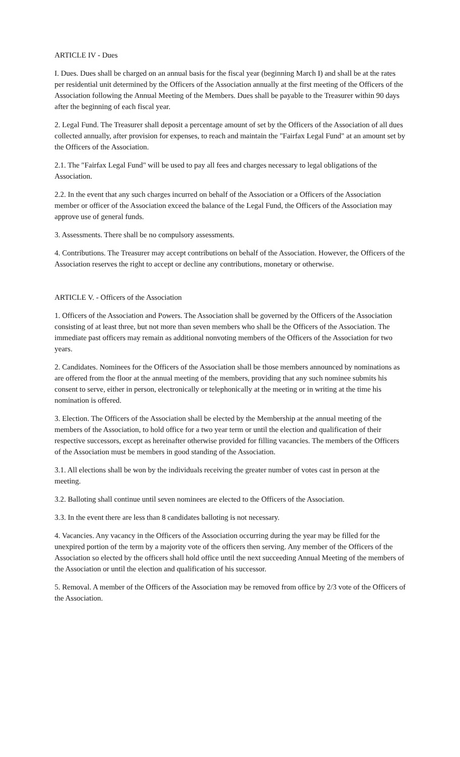ARTICLE IV - Dues
I. Dues. Dues shall be charged on an annual basis for the fiscal year (beginning March I) and shall be at the rates per residential unit determined by the Officers of the Association annually at the first meeting of the Officers of the Association following the Annual Meeting of the Members. Dues shall be payable to the Treasurer within 90 days after the beginning of each fiscal year.
2. Legal Fund. The Treasurer shall deposit a percentage amount of set by the Officers of the Association of all dues collected annually, after provision for expenses, to reach and maintain the "Fairfax Legal Fund" at an amount set by the Officers of the Association.
2.1. The "Fairfax Legal Fund" will be used to pay all fees and charges necessary to legal obligations of the Association.
2.2. In the event that any such charges incurred on behalf of the Association or a Officers of the Association member or officer of the Association exceed the balance of the Legal Fund, the Officers of the Association may approve use of general funds.
3. Assessments. There shall be no compulsory assessments.
4. Contributions. The Treasurer may accept contributions on behalf of the Association. However, the Officers of the Association reserves the right to accept or decline any contributions, monetary or otherwise.
ARTICLE V. - Officers of the Association
1. Officers of the Association and Powers. The Association shall be governed by the Officers of the Association consisting of at least three, but not more than seven members who shall be the Officers of the Association. The immediate past officers may remain as additional nonvoting members of the Officers of the Association for two years.
2. Candidates. Nominees for the Officers of the Association shall be those members announced by nominations as are offered from the floor at the annual meeting of the members, providing that any such nominee submits his consent to serve, either in person, electronically or telephonically at the meeting or in writing at the time his nomination is offered.
3. Election. The Officers of the Association shall be elected by the Membership at the annual meeting of the members of the Association, to hold office for a two year term or until the election and qualification of their respective successors, except as hereinafter otherwise provided for filling vacancies. The members of the Officers of the Association must be members in good standing of the Association.
3.1. All elections shall be won by the individuals receiving the greater number of votes cast in person at the meeting.
3.2. Balloting shall continue until seven nominees are elected to the Officers of the Association.
3.3. In the event there are less than 8 candidates balloting is not necessary.
4. Vacancies. Any vacancy in the Officers of the Association occurring during the year may be filled for the unexpired portion of the term by a majority vote of the officers then serving. Any member of the Officers of the Association so elected by the officers shall hold office until the next succeeding Annual Meeting of the members of the Association or until the election and qualification of his successor.
5. Removal. A member of the Officers of the Association may be removed from office by 2/3 vote of the Officers of the Association.